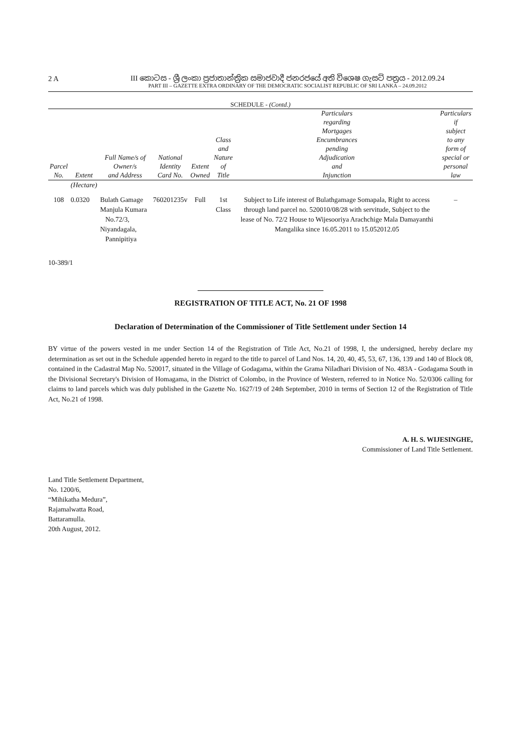2 A
III කොටස - ශ්‍රී ලංකා ප්‍රජාතාන්ත්‍රික සමාජවාදී ජනරජයේ අති විශෙෂ ගැසට් පත්‍රය - 2012.09.24
PART III – GAZETTE EXTRA ORDINARY OF THE DEMOCRATIC SOCIALIST REPUBLIC OF SRI LANKA – 24.09.2012
SCHEDULE - (Contd.)
| Parcel No. | Extent | Full Name/s of Owner/s and Address | National Identity Card No. | Extent Owned | Class and Nature of Title | Particulars regarding Mortgages Encumbrances pending Adjudication and Injunction | Particulars if subject to any form of special or personal law |
| --- | --- | --- | --- | --- | --- | --- | --- |
| | (Hectare) | | | | | | |
| 108 | 0.0320 | Bulath Gamage Manjula Kumara No.72/3, Niyandagala, Pannipitiya | 760201235v | Full | 1st Class | Subject to Life interest of Bulathgamage Somapala, Right to access through land parcel no. 520010/08/28 with servitude, Subject to the lease of No. 72/2 House to Wijesooriya Arachchige Mala Damayanthi Mangalika since 16.05.2011 to 15.052012.05 | – |
10-389/1
REGISTRATION OF TITLE ACT, No. 21 OF 1998
Declaration of Determination of the Commissioner of Title Settlement under Section 14
BY virtue of the powers vested in me under Section 14 of the Registration of Title Act, No.21 of 1998, I, the undersigned, hereby declare my determination as set out in the Schedule appended hereto in regard to the title to parcel of Land Nos. 14, 20, 40, 45, 53, 67, 136, 139 and 140 of Block 08, contained in the Cadastral Map No. 520017, situated in the Village of Godagama, within the Grama Niladhari Division of No. 483A - Godagama South in the Divisional Secretary's Division of Homagama, in the District of Colombo, in the Province of Western, referred to in Notice No. 52/0306 calling for claims to land parcels which was duly published in the Gazette No. 1627/19 of 24th September, 2010 in terms of Section 12 of the Registration of Title Act, No.21 of 1998.
A. H. S. WIJESINGHE,
Commissioner of Land Title Settlement.
Land Title Settlement Department,
No. 1200/6,
“Mihikatha Medura”,
Rajamalwatta Road,
Battaramulla.
20th August, 2012.